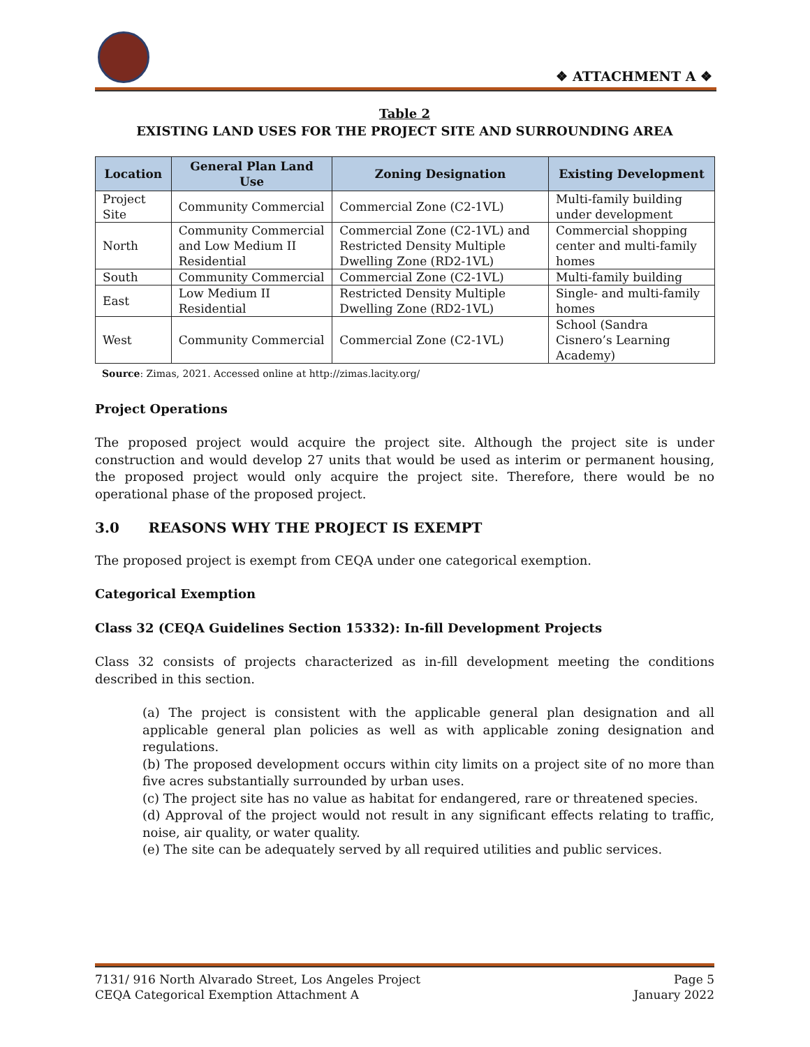❖ ATTACHMENT A ❖
Table 2
EXISTING LAND USES FOR THE PROJECT SITE AND SURROUNDING AREA
| Location | General Plan Land Use | Zoning Designation | Existing Development |
| --- | --- | --- | --- |
| Project Site | Community Commercial | Commercial Zone (C2-1VL) | Multi-family building under development |
| North | Community Commercial and Low Medium II Residential | Commercial Zone (C2-1VL) and Restricted Density Multiple Dwelling Zone (RD2-1VL) | Commercial shopping center and multi-family homes |
| South | Community Commercial | Commercial Zone (C2-1VL) | Multi-family building |
| East | Low Medium II Residential | Restricted Density Multiple Dwelling Zone (RD2-1VL) | Single- and multi-family homes |
| West | Community Commercial | Commercial Zone (C2-1VL) | School (Sandra Cisnero’s Learning Academy) |
Source: Zimas, 2021. Accessed online at http://zimas.lacity.org/
Project Operations
The proposed project would acquire the project site. Although the project site is under construction and would develop 27 units that would be used as interim or permanent housing, the proposed project would only acquire the project site. Therefore, there would be no operational phase of the proposed project.
3.0 REASONS WHY THE PROJECT IS EXEMPT
The proposed project is exempt from CEQA under one categorical exemption.
Categorical Exemption
Class 32 (CEQA Guidelines Section 15332): In-fill Development Projects
Class 32 consists of projects characterized as in-fill development meeting the conditions described in this section.
(a) The project is consistent with the applicable general plan designation and all applicable general plan policies as well as with applicable zoning designation and regulations.
(b) The proposed development occurs within city limits on a project site of no more than five acres substantially surrounded by urban uses.
(c) The project site has no value as habitat for endangered, rare or threatened species.
(d) Approval of the project would not result in any significant effects relating to traffic, noise, air quality, or water quality.
(e) The site can be adequately served by all required utilities and public services.
7131/ 916 North Alvarado Street, Los Angeles Project Page 5
CEQA Categorical Exemption Attachment A January 2022